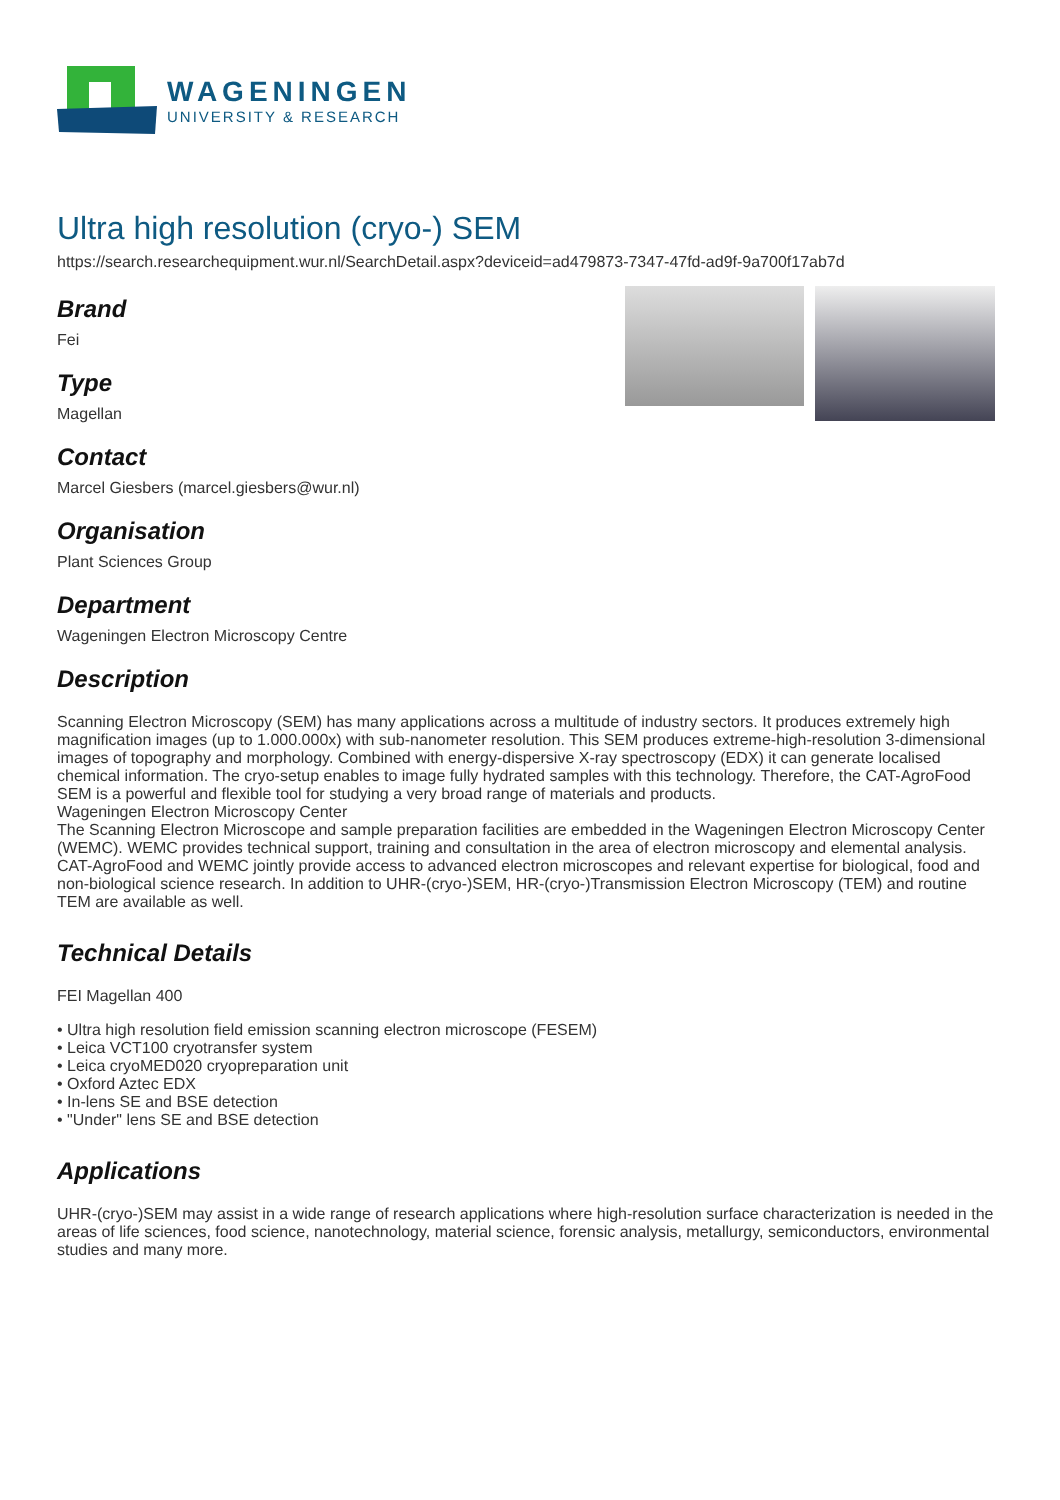WAGENINGEN
UNIVERSITY & RESEARCH
Ultra high resolution (cryo-) SEM
https://search.researchequipment.wur.nl/SearchDetail.aspx?deviceid=ad479873-7347-47fd-ad9f-9a700f17ab7d
Brand
Fei
Type
Magellan
Contact
Marcel Giesbers (marcel.giesbers@wur.nl)
Organisation
Plant Sciences Group
Department
Wageningen Electron Microscopy Centre
Description
Scanning Electron Microscopy (SEM) has many applications across a multitude of industry sectors. It produces extremely high magnification images (up to 1.000.000x) with sub-nanometer resolution. This SEM produces extreme-high-resolution 3-dimensional images of topography and morphology. Combined with energy-dispersive X-ray spectroscopy (EDX) it can generate localised chemical information. The cryo-setup enables to image fully hydrated samples with this technology. Therefore, the CAT-AgroFood SEM is a powerful and flexible tool for studying a very broad range of materials and products.
Wageningen Electron Microscopy Center
The Scanning Electron Microscope and sample preparation facilities are embedded in the Wageningen Electron Microscopy Center (WEMC). WEMC provides technical support, training and consultation in the area of electron microscopy and elemental analysis. CAT-AgroFood and WEMC jointly provide access to advanced electron microscopes and relevant expertise for biological, food and non-biological science research. In addition to UHR-(cryo-)SEM, HR-(cryo-)Transmission Electron Microscopy (TEM) and routine TEM are available as well.
Technical Details
FEI Magellan 400
• Ultra high resolution field emission scanning electron microscope (FESEM)
• Leica VCT100 cryotransfer system
• Leica cryoMED020 cryopreparation unit
• Oxford Aztec EDX
• In-lens SE and BSE detection
• "Under" lens SE and BSE detection
Applications
UHR-(cryo-)SEM may assist in a wide range of research applications where high-resolution surface characterization is needed in the areas of life sciences, food science, nanotechnology, material science, forensic analysis, metallurgy, semiconductors, environmental studies and many more.